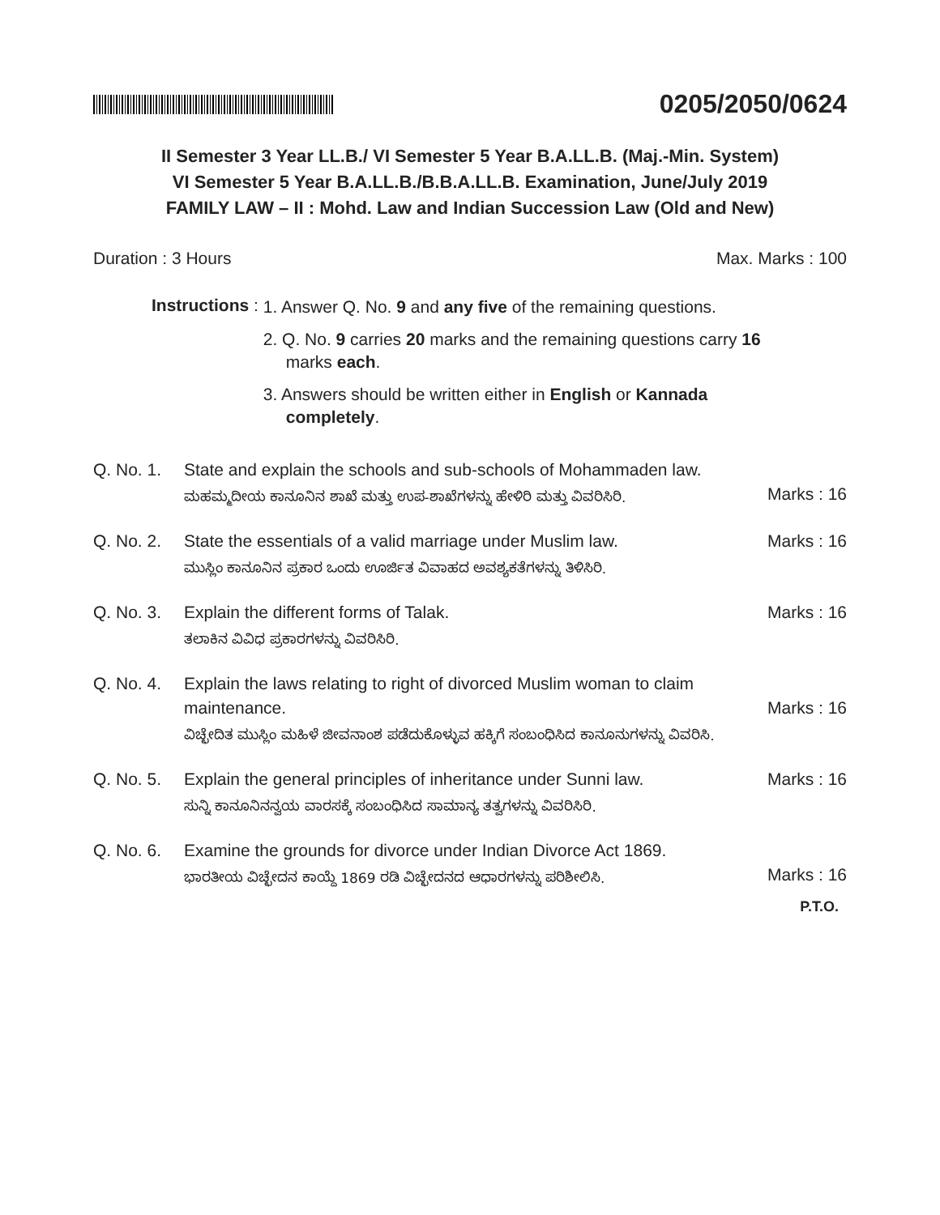0205/2050/0624
II Semester 3 Year LL.B./ VI Semester 5 Year B.A.LL.B. (Maj.-Min. System)
VI Semester 5 Year B.A.LL.B./B.B.A.LL.B. Examination, June/July 2019
FAMILY LAW – II : Mohd. Law and Indian Succession Law (Old and New)
Duration : 3 Hours Max. Marks : 100
Instructions :
1. Answer Q. No. 9 and any five of the remaining questions.
2. Q. No. 9 carries 20 marks and the remaining questions carry 16 marks each.
3. Answers should be written either in English or Kannada completely.
Q. No. 1.
State and explain the schools and sub-schools of Mohammaden law.
ಮಹಮ್ಮದೀಯ ಕಾನೂನಿನ ಶಾಖೆ ಮತ್ತು ಉಪ-ಶಾಖೆಗಳನ್ನು ಹೇಳಿರಿ ಮತ್ತು ವಿವರಿಸಿರಿ.
Marks : 16
Q. No. 2.
State the essentials of a valid marriage under Muslim law.
ಮುಸ್ಲಿಂ ಕಾನೂನಿನ ಪ್ರಕಾರ ಒಂದು ಊರ್ಜಿತ ವಿವಾಹದ ಅವಶ್ಯಕತೆಗಳನ್ನು ತಿಳಿಸಿರಿ.
Marks : 16
Q. No. 3.
Explain the different forms of Talak.
ತಲಾಕಿನ ವಿವಿಧ ಪ್ರಕಾರಗಳನ್ನು ವಿವರಿಸಿರಿ.
Marks : 16
Q. No. 4.
Explain the laws relating to right of divorced Muslim woman to claim maintenance.
ವಿಚ್ಛೇದಿತ ಮುಸ್ಲಿಂ ಮಹಿಳೆ ಜೀವನಾಂಶ ಪಡೆದುಕೊಳ್ಳುವ ಹಕ್ಕಿಗೆ ಸಂಬಂಧಿಸಿದ ಕಾನೂನುಗಳನ್ನು ವಿವರಿಸಿ.
Marks : 16
Q. No. 5.
Explain the general principles of inheritance under Sunni law.
ಸುನ್ನಿ ಕಾನೂನಿನನ್ವಯ ವಾರಸಕ್ಕೆ ಸಂಬಂಧಿಸಿದ ಸಾಮಾನ್ಯ ತತ್ವಗಳನ್ನು ವಿವರಿಸಿರಿ.
Marks : 16
Q. No. 6.
Examine the grounds for divorce under Indian Divorce Act 1869.
ಭಾರತೀಯ ವಿಚ್ಛೇದನ ಕಾಯ್ದೆ 1869 ರಡಿ ವಿಚ್ಛೇದನದ ಆಧಾರಗಳನ್ನು ಪರಿಶೀಲಿಸಿ.
Marks : 16
P.T.O.